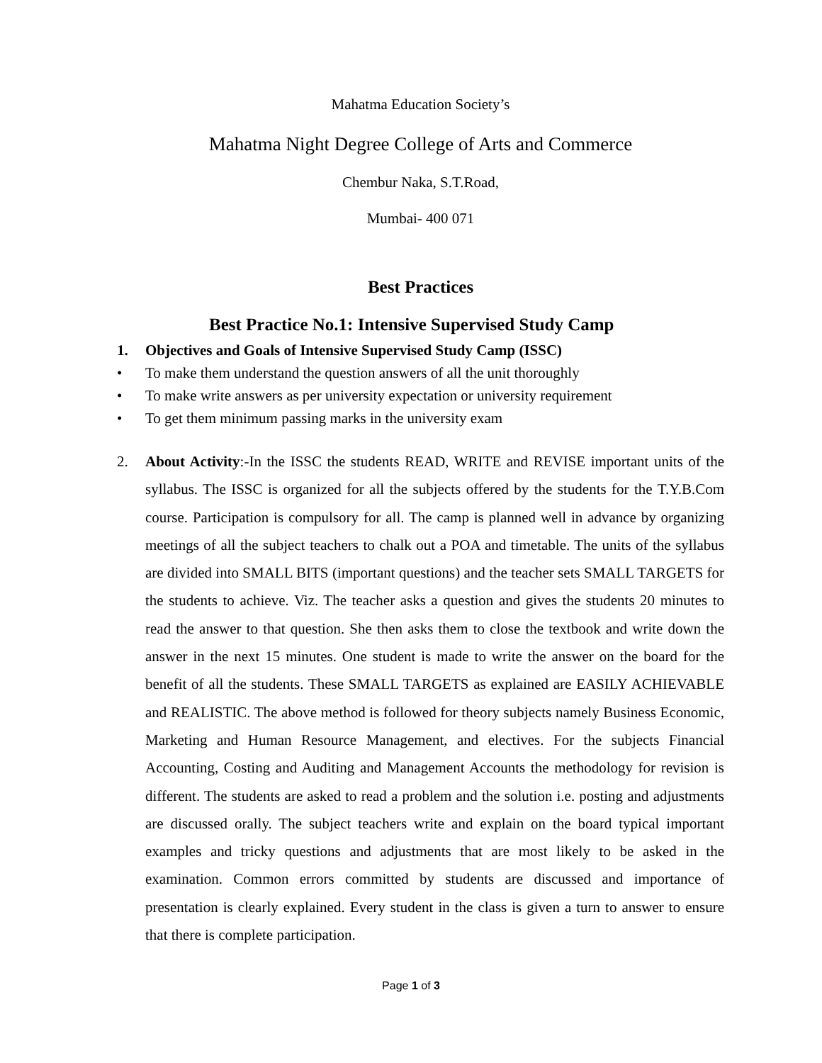Mahatma Education Society’s
Mahatma Night Degree College of Arts and Commerce
Chembur Naka, S.T.Road,
Mumbai- 400 071
Best Practices
Best Practice No.1: Intensive Supervised Study Camp
1. Objectives and Goals of Intensive Supervised Study Camp (ISSC)
• To make them understand the question answers of all the unit thoroughly
• To make write answers as per university expectation or university requirement
• To get them minimum passing marks in the university exam
2. About Activity:-In the ISSC the students READ, WRITE and REVISE important units of the syllabus. The ISSC is organized for all the subjects offered by the students for the T.Y.B.Com course. Participation is compulsory for all. The camp is planned well in advance by organizing meetings of all the subject teachers to chalk out a POA and timetable. The units of the syllabus are divided into SMALL BITS (important questions) and the teacher sets SMALL TARGETS for the students to achieve. Viz. The teacher asks a question and gives the students 20 minutes to read the answer to that question. She then asks them to close the textbook and write down the answer in the next 15 minutes. One student is made to write the answer on the board for the benefit of all the students. These SMALL TARGETS as explained are EASILY ACHIEVABLE and REALISTIC. The above method is followed for theory subjects namely Business Economic, Marketing and Human Resource Management, and electives. For the subjects Financial Accounting, Costing and Auditing and Management Accounts the methodology for revision is different. The students are asked to read a problem and the solution i.e. posting and adjustments are discussed orally. The subject teachers write and explain on the board typical important examples and tricky questions and adjustments that are most likely to be asked in the examination. Common errors committed by students are discussed and importance of presentation is clearly explained. Every student in the class is given a turn to answer to ensure that there is complete participation.
Page 1 of 3